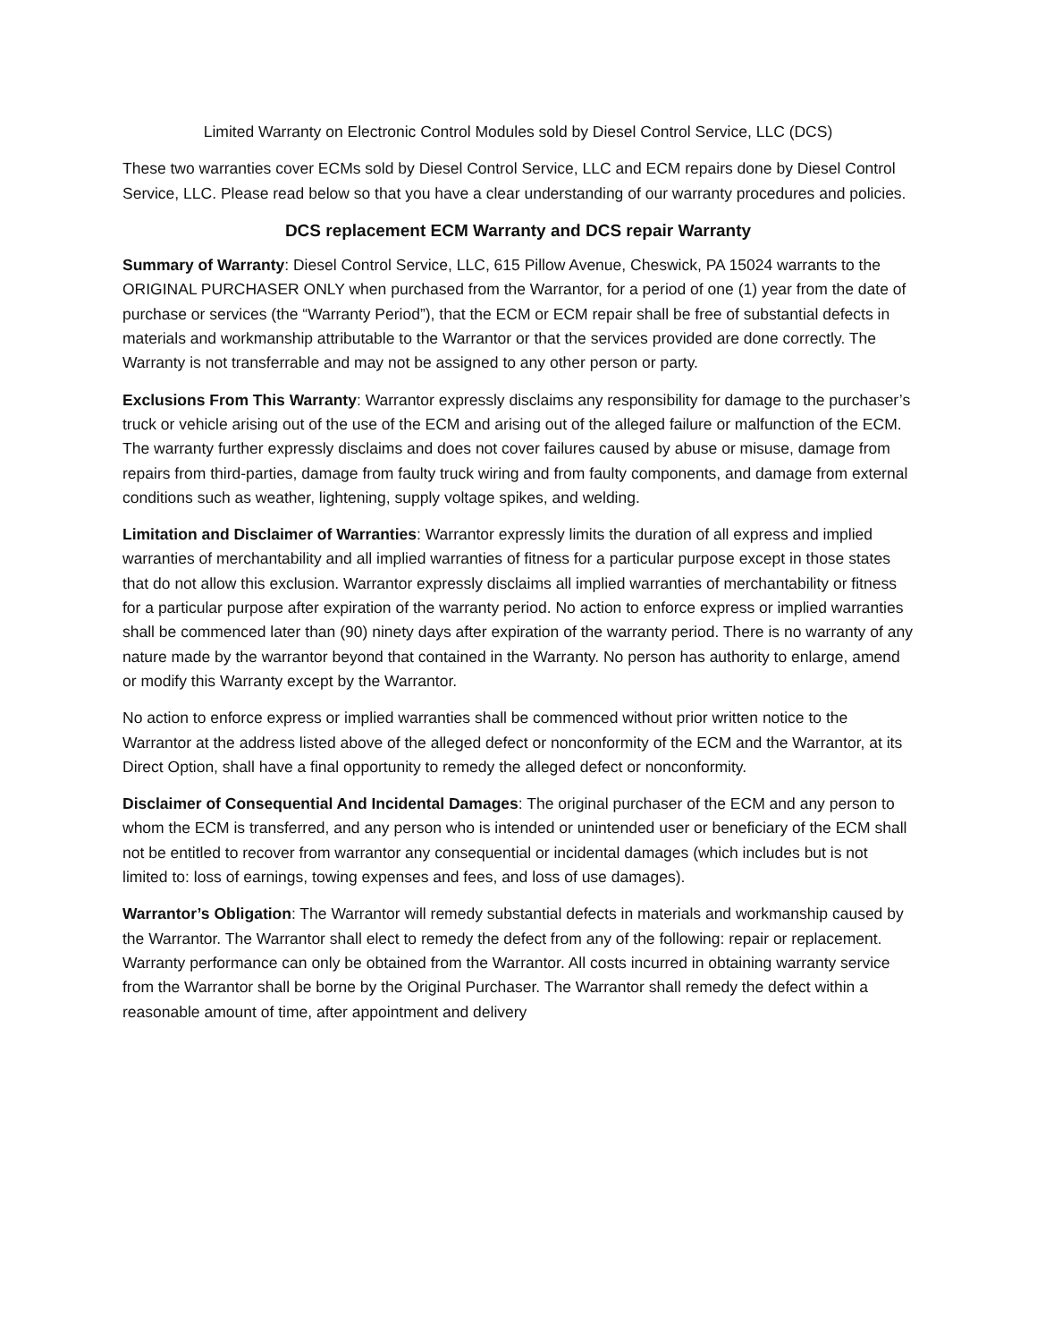Limited Warranty on Electronic Control Modules sold by Diesel Control Service, LLC (DCS)
These two warranties cover ECMs sold by Diesel Control Service, LLC and ECM repairs done by Diesel Control Service, LLC. Please read below so that you have a clear understanding of our warranty procedures and policies.
DCS replacement ECM Warranty and DCS repair Warranty
Summary of Warranty: Diesel Control Service, LLC, 615 Pillow Avenue, Cheswick, PA 15024 warrants to the ORIGINAL PURCHASER ONLY when purchased from the Warrantor, for a period of one (1) year from the date of purchase or services (the “Warranty Period”), that the ECM or ECM repair shall be free of substantial defects in materials and workmanship attributable to the Warrantor or that the services provided are done correctly. The Warranty is not transferrable and may not be assigned to any other person or party.
Exclusions From This Warranty: Warrantor expressly disclaims any responsibility for damage to the purchaser’s truck or vehicle arising out of the use of the ECM and arising out of the alleged failure or malfunction of the ECM. The warranty further expressly disclaims and does not cover failures caused by abuse or misuse, damage from repairs from third-parties, damage from faulty truck wiring and from faulty components, and damage from external conditions such as weather, lightening, supply voltage spikes, and welding.
Limitation and Disclaimer of Warranties: Warrantor expressly limits the duration of all express and implied warranties of merchantability and all implied warranties of fitness for a particular purpose except in those states that do not allow this exclusion. Warrantor expressly disclaims all implied warranties of merchantability or fitness for a particular purpose after expiration of the warranty period. No action to enforce express or implied warranties shall be commenced later than (90) ninety days after expiration of the warranty period. There is no warranty of any nature made by the warrantor beyond that contained in the Warranty. No person has authority to enlarge, amend or modify this Warranty except by the Warrantor.
No action to enforce express or implied warranties shall be commenced without prior written notice to the Warrantor at the address listed above of the alleged defect or nonconformity of the ECM and the Warrantor, at its Direct Option, shall have a final opportunity to remedy the alleged defect or nonconformity.
Disclaimer of Consequential And Incidental Damages: The original purchaser of the ECM and any person to whom the ECM is transferred, and any person who is intended or unintended user or beneficiary of the ECM shall not be entitled to recover from warrantor any consequential or incidental damages (which includes but is not limited to: loss of earnings, towing expenses and fees, and loss of use damages).
Warrantor’s Obligation: The Warrantor will remedy substantial defects in materials and workmanship caused by the Warrantor. The Warrantor shall elect to remedy the defect from any of the following: repair or replacement. Warranty performance can only be obtained from the Warrantor. All costs incurred in obtaining warranty service from the Warrantor shall be borne by the Original Purchaser. The Warrantor shall remedy the defect within a reasonable amount of time, after appointment and delivery